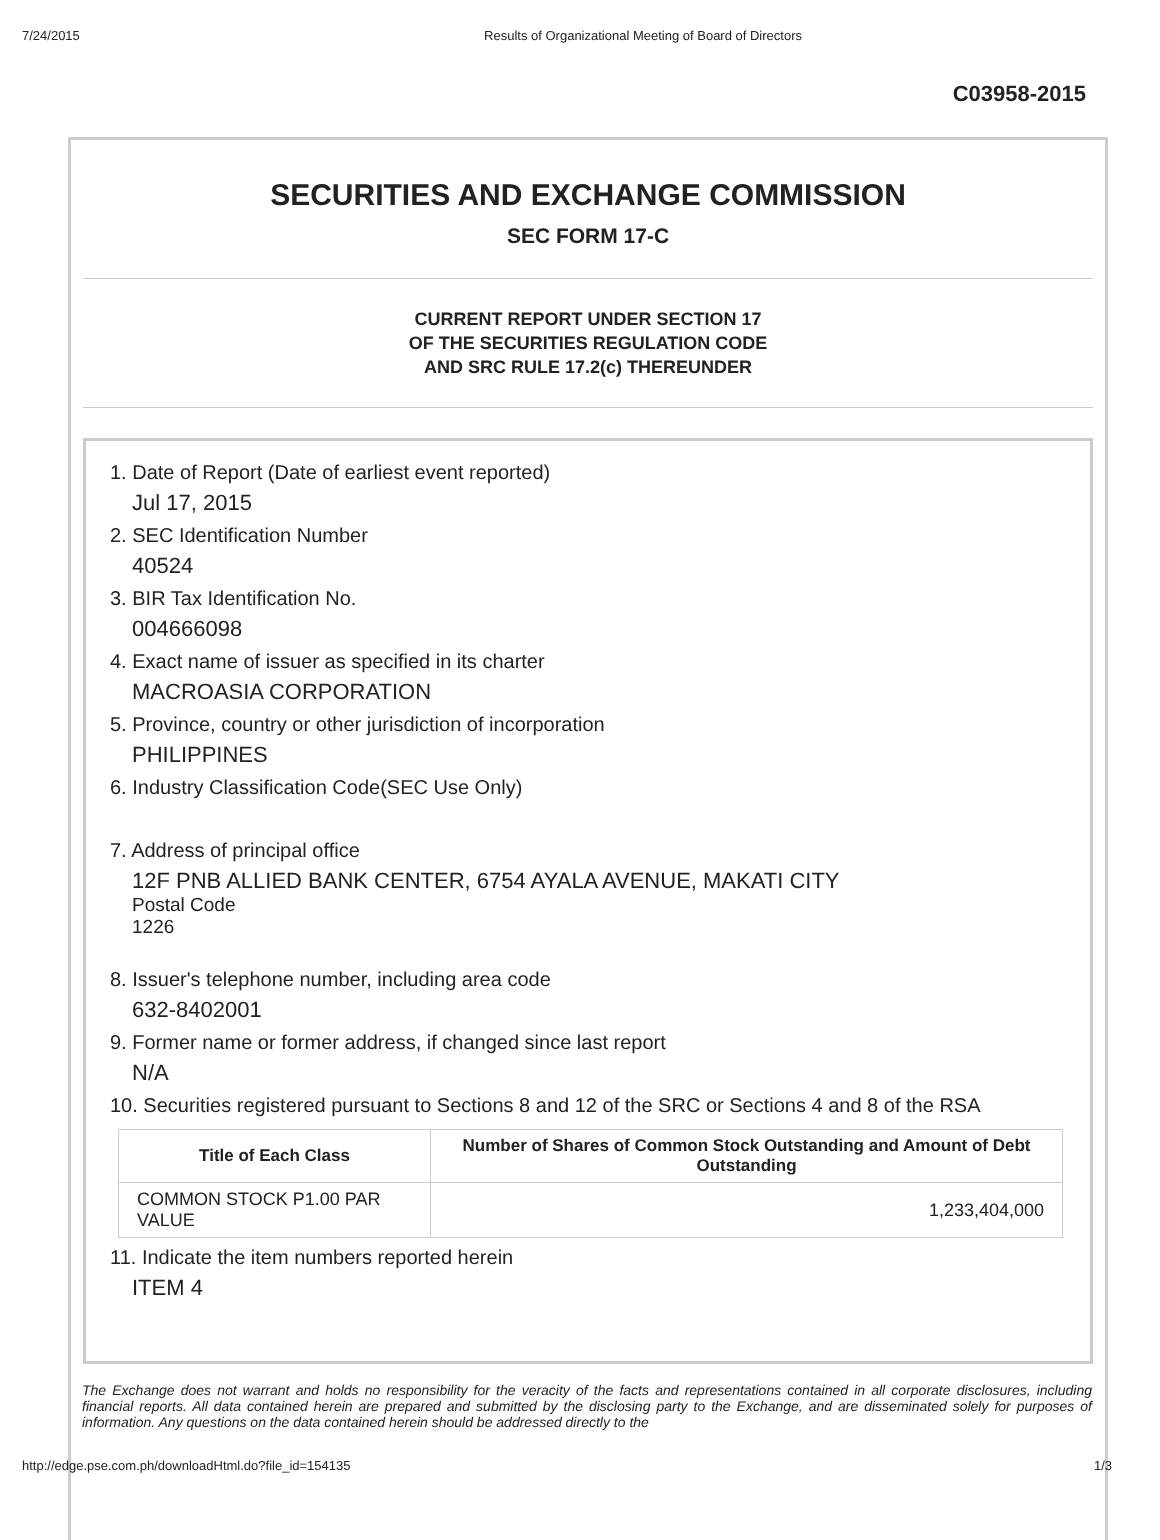7/24/2015 Results of Organizational Meeting of Board of Directors
C03958-2015
SECURITIES AND EXCHANGE COMMISSION
SEC FORM 17-C
CURRENT REPORT UNDER SECTION 17
OF THE SECURITIES REGULATION CODE
AND SRC RULE 17.2(c) THEREUNDER
1. Date of Report (Date of earliest event reported)
Jul 17, 2015
2. SEC Identification Number
40524
3. BIR Tax Identification No.
004666098
4. Exact name of issuer as specified in its charter
MACROASIA CORPORATION
5. Province, country or other jurisdiction of incorporation
PHILIPPINES
6. Industry Classification Code(SEC Use Only)
7. Address of principal office
12F PNB ALLIED BANK CENTER, 6754 AYALA AVENUE, MAKATI CITY
Postal Code
1226
8. Issuer's telephone number, including area code
632-8402001
9. Former name or former address, if changed since last report
N/A
10. Securities registered pursuant to Sections 8 and 12 of the SRC or Sections 4 and 8 of the RSA
| Title of Each Class | Number of Shares of Common Stock Outstanding and Amount of Debt Outstanding |
| --- | --- |
| COMMON STOCK P1.00 PAR VALUE | 1,233,404,000 |
11. Indicate the item numbers reported herein
ITEM 4
The Exchange does not warrant and holds no responsibility for the veracity of the facts and representations contained in all corporate disclosures, including financial reports. All data contained herein are prepared and submitted by the disclosing party to the Exchange, and are disseminated solely for purposes of information. Any questions on the data contained herein should be addressed directly to the
http://edge.pse.com.ph/downloadHtml.do?file_id=154135 1/3